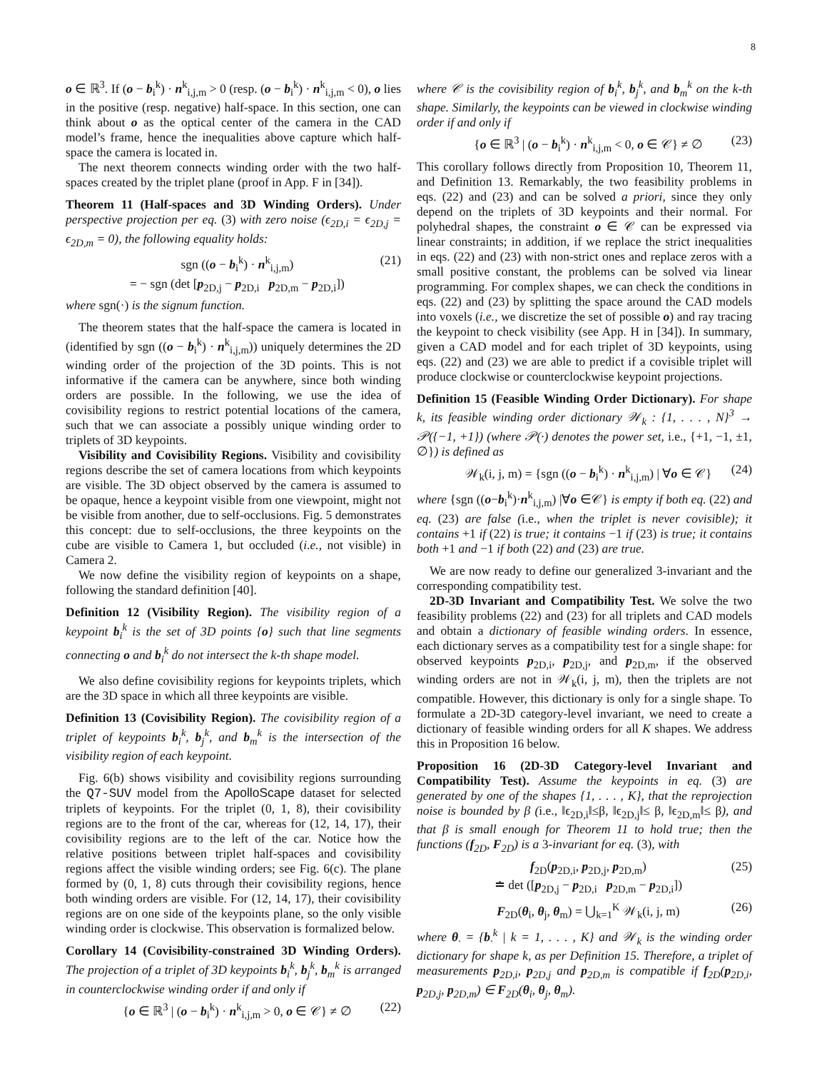8
o ∈ ℝ<sup>3</sup>. If (o − b<sub>i</sub><sup>k</sup>) · n<sup>k</sup><sub>i,j,m</sub> > 0 (resp. (o − b<sub>i</sub><sup>k</sup>) · n<sup>k</sup><sub>i,j,m</sub> < 0), o lies in the positive (resp. negative) half-space. In this section, one can think about o as the optical center of the camera in the CAD model’s frame, hence the inequalities above capture which half-space the camera is located in.
The next theorem connects winding order with the two half-spaces created by the triplet plane (proof in App. F in [34]).
Theorem 11 (Half-spaces and 3D Winding Orders). Under perspective projection per eq. (3) with zero noise (ϵ<sub>2D,i</sub> = ϵ<sub>2D,j</sub> = ϵ<sub>2D,m</sub> = 0), the following equality holds:
sgn ((o − b<sub>i</sub><sup>k</sup>) · n<sup>k</sup><sub>i,j,m</sub>)
= − sgn (det [p<sub>2D,j</sub> − p<sub>2D,i</sub> p<sub>2D,m</sub> − p<sub>2D,i</sub>]) (21)
where sgn(·) is the signum function.
The theorem states that the half-space the camera is located in (identified by sgn ((o − b<sub>i</sub><sup>k</sup>) · n<sup>k</sup><sub>i,j,m</sub>)) uniquely determines the 2D winding order of the projection of the 3D points. This is not informative if the camera can be anywhere, since both winding orders are possible. In the following, we use the idea of covisibility regions to restrict potential locations of the camera, such that we can associate a possibly unique winding order to triplets of 3D keypoints.
Visibility and Covisibility Regions. Visibility and covisibility regions describe the set of camera locations from which keypoints are visible. The 3D object observed by the camera is assumed to be opaque, hence a keypoint visible from one viewpoint, might not be visible from another, due to self-occlusions. Fig. 5 demonstrates this concept: due to self-occlusions, the three keypoints on the cube are visible to Camera 1, but occluded (i.e., not visible) in Camera 2.
We now define the visibility region of keypoints on a shape, following the standard definition [40].
Definition 12 (Visibility Region). The visibility region of a keypoint b<sub>i</sub><sup>k</sup> is the set of 3D points {o} such that line segments connecting o and b<sub>i</sub><sup>k</sup> do not intersect the k-th shape model.
We also define covisibility regions for keypoints triplets, which are the 3D space in which all three keypoints are visible.
Definition 13 (Covisibility Region). The covisibility region of a triplet of keypoints b<sub>i</sub><sup>k</sup>, b<sub>j</sub><sup>k</sup>, and b<sub>m</sub><sup>k</sup> is the intersection of the visibility region of each keypoint.
Fig. 6(b) shows visibility and covisibility regions surrounding the Q7-SUV model from the ApolloScape dataset for selected triplets of keypoints. For the triplet (0, 1, 8), their covisibility regions are to the front of the car, whereas for (12, 14, 17), their covisibility regions are to the left of the car. Notice how the relative positions between triplet half-spaces and covisibility regions affect the visible winding orders; see Fig. 6(c). The plane formed by (0, 1, 8) cuts through their covisibility regions, hence both winding orders are visible. For (12, 14, 17), their covisibility regions are on one side of the keypoints plane, so the only visible winding order is clockwise. This observation is formalized below.
Corollary 14 (Covisibility-constrained 3D Winding Orders). The projection of a triplet of 3D keypoints b<sub>i</sub><sup>k</sup>, b<sub>j</sub><sup>k</sup>, b<sub>m</sub><sup>k</sup> is arranged in counterclockwise winding order if and only if
{o ∈ ℝ<sup>3</sup> | (o − b<sub>i</sub><sup>k</sup>) · n<sup>k</sup><sub>i,j,m</sub> > 0, o ∈ 𝒞} ≠ ∅ (22)
where 𝒞 is the covisibility region of b<sub>i</sub><sup>k</sup>, b<sub>j</sub><sup>k</sup>, and b<sub>m</sub><sup>k</sup> on the k-th shape. Similarly, the keypoints can be viewed in clockwise winding order if and only if
{o ∈ ℝ<sup>3</sup> | (o − b<sub>i</sub><sup>k</sup>) · n<sup>k</sup><sub>i,j,m</sub> < 0, o ∈ 𝒞} ≠ ∅ (23)
This corollary follows directly from Proposition 10, Theorem 11, and Definition 13. Remarkably, the two feasibility problems in eqs. (22) and (23) and can be solved a priori, since they only depend on the triplets of 3D keypoints and their normal. For polyhedral shapes, the constraint o ∈ 𝒞 can be expressed via linear constraints; in addition, if we replace the strict inequalities in eqs. (22) and (23) with non-strict ones and replace zeros with a small positive constant, the problems can be solved via linear programming. For complex shapes, we can check the conditions in eqs. (22) and (23) by splitting the space around the CAD models into voxels (i.e., we discretize the set of possible o) and ray tracing the keypoint to check visibility (see App. H in [34]). In summary, given a CAD model and for each triplet of 3D keypoints, using eqs. (22) and (23) we are able to predict if a covisible triplet will produce clockwise or counterclockwise keypoint projections.
Definition 15 (Feasible Winding Order Dictionary). For shape k, its feasible winding order dictionary 𝒲<sub>k</sub> : {1, . . . , N}<sup>3</sup> → 𝒫({−1, +1}) (where 𝒫(·) denotes the power set, i.e., {+1, −1, ±1, ∅}) is defined as
𝒲<sub>k</sub>(i, j, m) = {sgn ((o − b<sub>i</sub><sup>k</sup>) · n<sup>k</sup><sub>i,j,m</sub>) | ∀o ∈ 𝒞} (24)
where {sgn ((o−b<sub>i</sub><sup>k</sup>)·n<sup>k</sup><sub>i,j,m</sub>) |∀o ∈𝒞} is empty if both eq. (22) and eq. (23) are false (i.e., when the triplet is never covisible); it contains +1 if (22) is true; it contains −1 if (23) is true; it contains both +1 and −1 if both (22) and (23) are true.
We are now ready to define our generalized 3-invariant and the corresponding compatibility test.
2D-3D Invariant and Compatibility Test. We solve the two feasibility problems (22) and (23) for all triplets and CAD models and obtain a dictionary of feasible winding orders. In essence, each dictionary serves as a compatibility test for a single shape: for observed keypoints p<sub>2D,i</sub>, p<sub>2D,j</sub>, and p<sub>2D,m</sub>, if the observed winding orders are not in 𝒲<sub>k</sub>(i, j, m), then the triplets are not compatible. However, this dictionary is only for a single shape. To formulate a 2D-3D category-level invariant, we need to create a dictionary of feasible winding orders for all K shapes. We address this in Proposition 16 below.
Proposition 16 (2D-3D Category-level Invariant and Compatibility Test). Assume the keypoints in eq. (3) are generated by one of the shapes {1, . . . , K}, that the reprojection noise is bounded by β (i.e., ‖ϵ<sub>2D,i</sub>‖≤β, ‖ϵ<sub>2D,j</sub>‖≤ β, ‖ϵ<sub>2D,m</sub>‖≤ β), and that β is small enough for Theorem 11 to hold true; then the functions (f<sub>2D</sub>, F<sub>2D</sub>) is a 3-invariant for eq. (3), with
f<sub>2D</sub>(p<sub>2D,i</sub>, p<sub>2D,j</sub>, p<sub>2D,m</sub>)
≐ det ([p<sub>2D,j</sub> − p<sub>2D,i</sub> p<sub>2D,m</sub> − p<sub>2D,i</sub>]) (25)
F<sub>2D</sub>(θ<sub>i</sub>, θ<sub>j</sub>, θ<sub>m</sub>) = ⋃<sub>k=1</sub><sup>K</sup> 𝒲<sub>k</sub>(i, j, m) (26)
where θ<sub>·</sub> = {b<sub>·</sub><sup>k</sup> | k = 1, . . . , K} and 𝒲<sub>k</sub> is the winding order dictionary for shape k, as per Definition 15. Therefore, a triplet of measurements p<sub>2D,i</sub>, p<sub>2D,j</sub> and p<sub>2D,m</sub> is compatible if f<sub>2D</sub>(p<sub>2D,i</sub>, p<sub>2D,j</sub>, p<sub>2D,m</sub>) ∈ F<sub>2D</sub>(θ<sub>i</sub>, θ<sub>j</sub>, θ<sub>m</sub>).